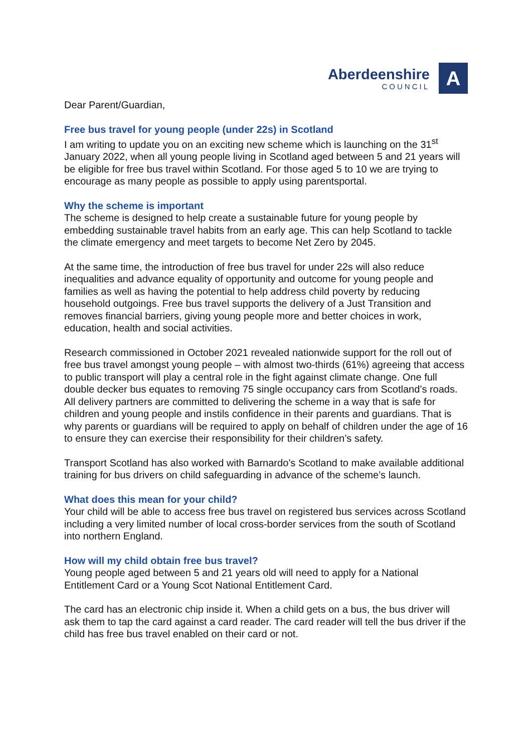Aberdeenshire
COUNCIL
A
Dear Parent/Guardian,
Free bus travel for young people (under 22s) in Scotland
I am writing to update you on an exciting new scheme which is launching on the 31<sup>st</sup> January 2022, when all young people living in Scotland aged between 5 and 21 years will be eligible for free bus travel within Scotland. For those aged 5 to 10 we are trying to encourage as many people as possible to apply using parentsportal.
Why the scheme is important
The scheme is designed to help create a sustainable future for young people by embedding sustainable travel habits from an early age. This can help Scotland to tackle the climate emergency and meet targets to become Net Zero by 2045.
At the same time, the introduction of free bus travel for under 22s will also reduce inequalities and advance equality of opportunity and outcome for young people and families as well as having the potential to help address child poverty by reducing household outgoings. Free bus travel supports the delivery of a Just Transition and removes financial barriers, giving young people more and better choices in work, education, health and social activities.
Research commissioned in October 2021 revealed nationwide support for the roll out of free bus travel amongst young people – with almost two-thirds (61%) agreeing that access to public transport will play a central role in the fight against climate change. One full double decker bus equates to removing 75 single occupancy cars from Scotland’s roads. All delivery partners are committed to delivering the scheme in a way that is safe for children and young people and instils confidence in their parents and guardians. That is why parents or guardians will be required to apply on behalf of children under the age of 16 to ensure they can exercise their responsibility for their children’s safety.
Transport Scotland has also worked with Barnardo’s Scotland to make available additional training for bus drivers on child safeguarding in advance of the scheme’s launch.
What does this mean for your child?
Your child will be able to access free bus travel on registered bus services across Scotland including a very limited number of local cross-border services from the south of Scotland into northern England.
How will my child obtain free bus travel?
Young people aged between 5 and 21 years old will need to apply for a National Entitlement Card or a Young Scot National Entitlement Card.
The card has an electronic chip inside it. When a child gets on a bus, the bus driver will ask them to tap the card against a card reader. The card reader will tell the bus driver if the child has free bus travel enabled on their card or not.